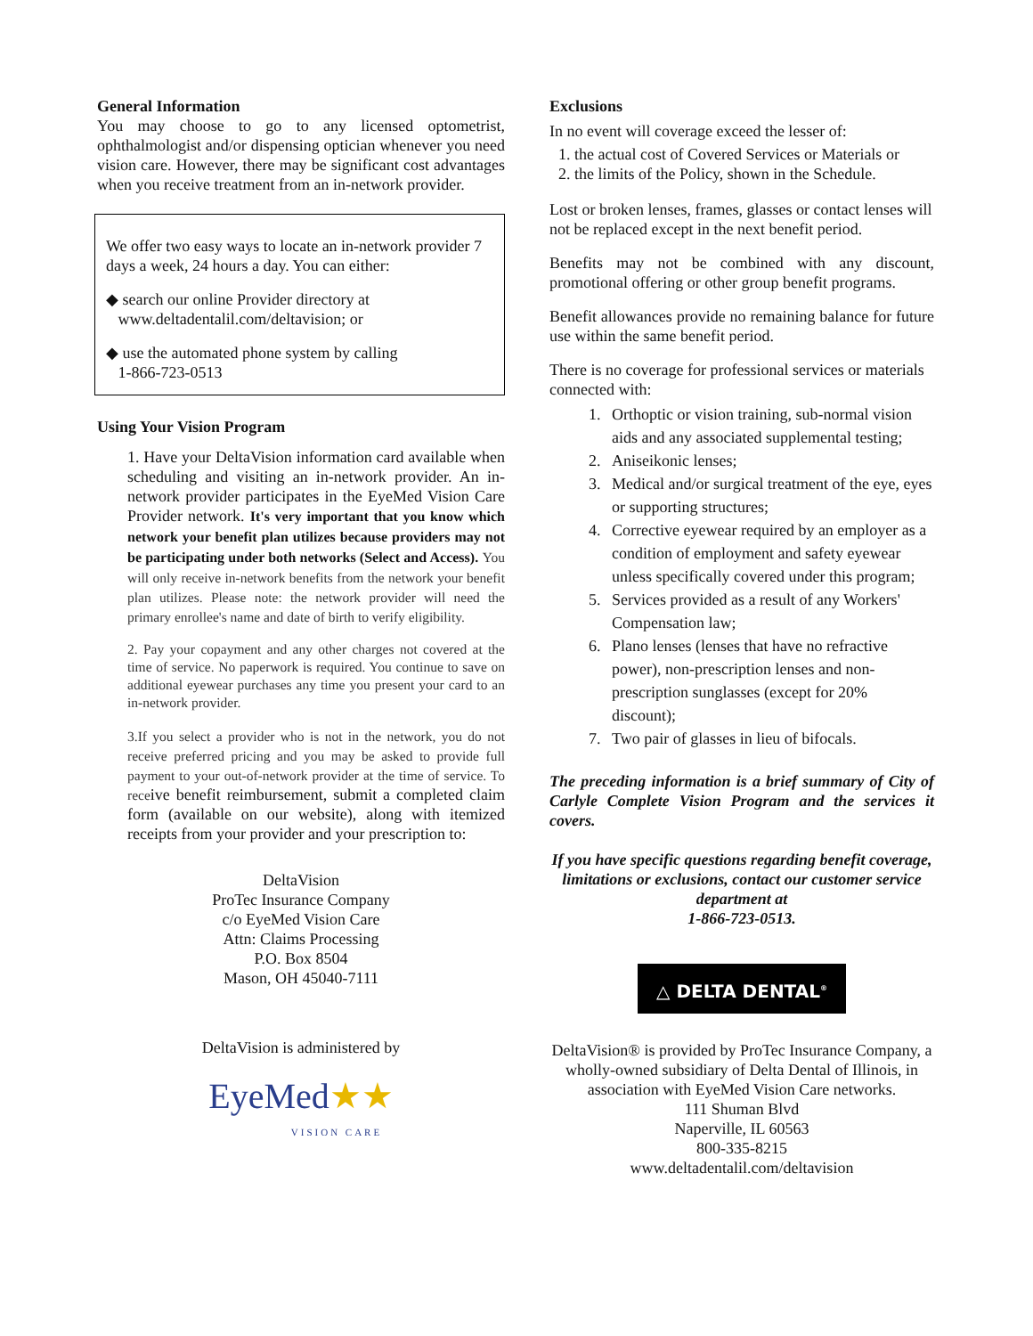General Information
You may choose to go to any licensed optometrist, ophthalmologist and/or dispensing optician whenever you need vision care. However, there may be significant cost advantages when you receive treatment from an in-network provider.
We offer two easy ways to locate an in-network provider 7 days a week, 24 hours a day. You can either:
◆ search our online Provider directory at
www.deltadentalil.com/deltavision; or
◆ use the automated phone system by calling
1-866-723-0513
Using Your Vision Program
1. Have your DeltaVision information card available when scheduling and visiting an in-network provider. An in-network provider participates in the EyeMed Vision Care Provider network. It's very important that you know which network your benefit plan utilizes because providers may not be participating under both networks (Select and Access). You will only receive in-network benefits from the network your benefit plan utilizes. Please note: the network provider will need the primary enrollee's name and date of birth to verify eligibility.
2. Pay your copayment and any other charges not covered at the time of service. No paperwork is required. You continue to save on additional eyewear purchases any time you present your card to an in-network provider.
3.If you select a provider who is not in the network, you do not receive preferred pricing and you may be asked to provide full payment to your out-of-network provider at the time of service. To receive benefit reimbursement, submit a completed claim form (available on our website), along with itemized receipts from your provider and your prescription to:
DeltaVision
ProTec Insurance Company
c/o EyeMed Vision Care
Attn: Claims Processing
P.O. Box 8504
Mason, OH 45040-7111
DeltaVision is administered by
EyeMed★★
VISION CARE
Exclusions
In no event will coverage exceed the lesser of:
1. the actual cost of Covered Services or Materials or
2. the limits of the Policy, shown in the Schedule.
Lost or broken lenses, frames, glasses or contact lenses will not be replaced except in the next benefit period.
Benefits may not be combined with any discount, promotional offering or other group benefit programs.
Benefit allowances provide no remaining balance for future use within the same benefit period.
There is no coverage for professional services or materials connected with:
1. Orthoptic or vision training, sub-normal vision aids and any associated supplemental testing;
2. Aniseikonic lenses;
3. Medical and/or surgical treatment of the eye, eyes or supporting structures;
4. Corrective eyewear required by an employer as a condition of employment and safety eyewear unless specifically covered under this program;
5. Services provided as a result of any Workers' Compensation law;
6. Plano lenses (lenses that have no refractive power), non-prescription lenses and non-prescription sunglasses (except for 20% discount);
7. Two pair of glasses in lieu of bifocals.
The preceding information is a brief summary of City of Carlyle Complete Vision Program and the services it covers.
If you have specific questions regarding benefit coverage, limitations or exclusions, contact our customer service department at
1-866-723-0513.
△ DELTA DENTAL<sup>®</sup>
DeltaVision® is provided by ProTec Insurance Company, a wholly-owned subsidiary of Delta Dental of Illinois, in association with EyeMed Vision Care networks.
111 Shuman Blvd
Naperville, IL 60563
800-335-8215
www.deltadentalil.com/deltavision